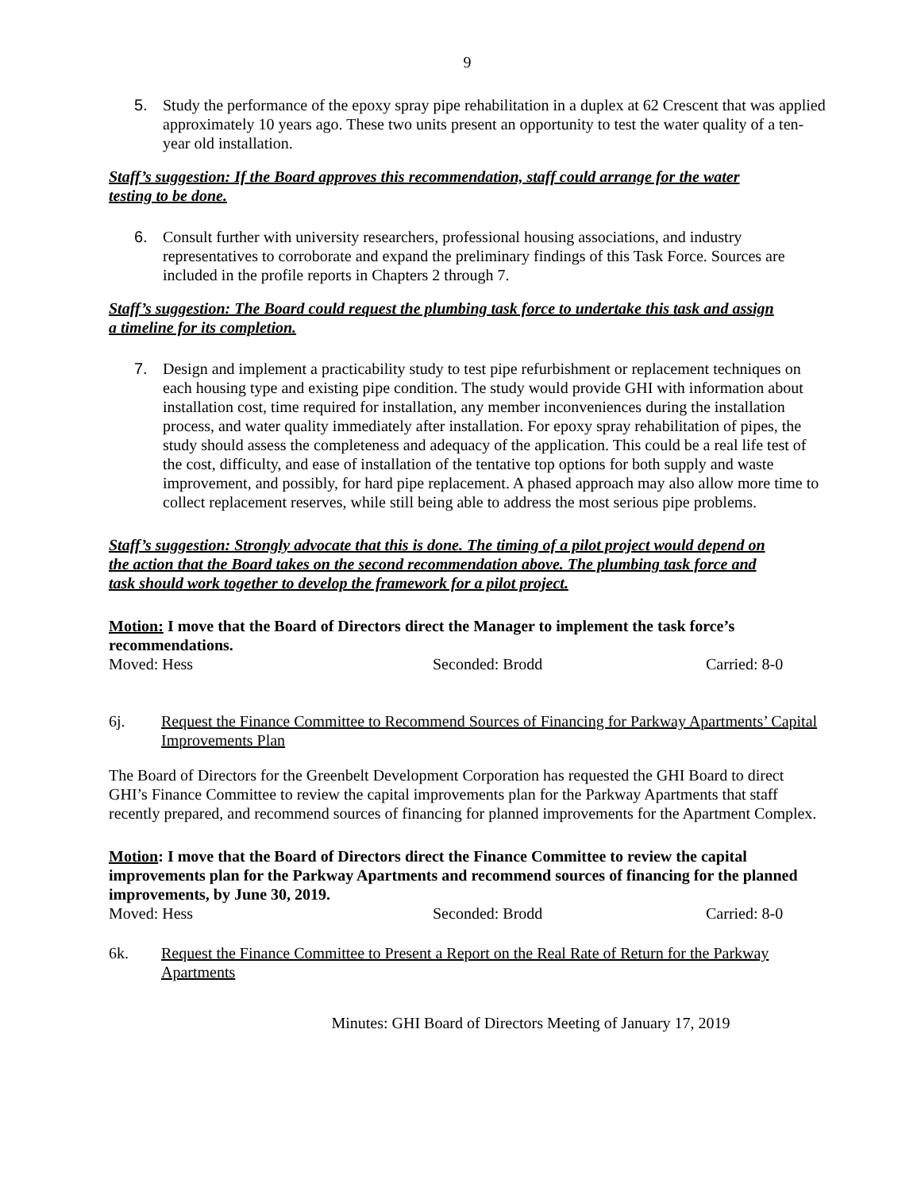9
5. Study the performance of the epoxy spray pipe rehabilitation in a duplex at 62 Crescent that was applied approximately 10 years ago. These two units present an opportunity to test the water quality of a ten-year old installation.
Staff’s suggestion: If the Board approves this recommendation, staff could arrange for the water testing to be done.
6. Consult further with university researchers, professional housing associations, and industry representatives to corroborate and expand the preliminary findings of this Task Force. Sources are included in the profile reports in Chapters 2 through 7.
Staff’s suggestion: The Board could request the plumbing task force to undertake this task and assign a timeline for its completion.
7. Design and implement a practicability study to test pipe refurbishment or replacement techniques on each housing type and existing pipe condition. The study would provide GHI with information about installation cost, time required for installation, any member inconveniences during the installation process, and water quality immediately after installation. For epoxy spray rehabilitation of pipes, the study should assess the completeness and adequacy of the application. This could be a real life test of the cost, difficulty, and ease of installation of the tentative top options for both supply and waste improvement, and possibly, for hard pipe replacement. A phased approach may also allow more time to collect replacement reserves, while still being able to address the most serious pipe problems.
Staff’s suggestion: Strongly advocate that this is done. The timing of a pilot project would depend on the action that the Board takes on the second recommendation above. The plumbing task force and task should work together to develop the framework for a pilot project.
Motion: I move that the Board of Directors direct the Manager to implement the task force’s recommendations.
Moved: Hess Seconded: Brodd Carried: 8-0
6j. Request the Finance Committee to Recommend Sources of Financing for Parkway Apartments’ Capital Improvements Plan
The Board of Directors for the Greenbelt Development Corporation has requested the GHI Board to direct GHI’s Finance Committee to review the capital improvements plan for the Parkway Apartments that staff recently prepared, and recommend sources of financing for planned improvements for the Apartment Complex.
Motion: I move that the Board of Directors direct the Finance Committee to review the capital improvements plan for the Parkway Apartments and recommend sources of financing for the planned improvements, by June 30, 2019.
Moved: Hess Seconded: Brodd Carried: 8-0
6k. Request the Finance Committee to Present a Report on the Real Rate of Return for the Parkway Apartments
Minutes: GHI Board of Directors Meeting of January 17, 2019